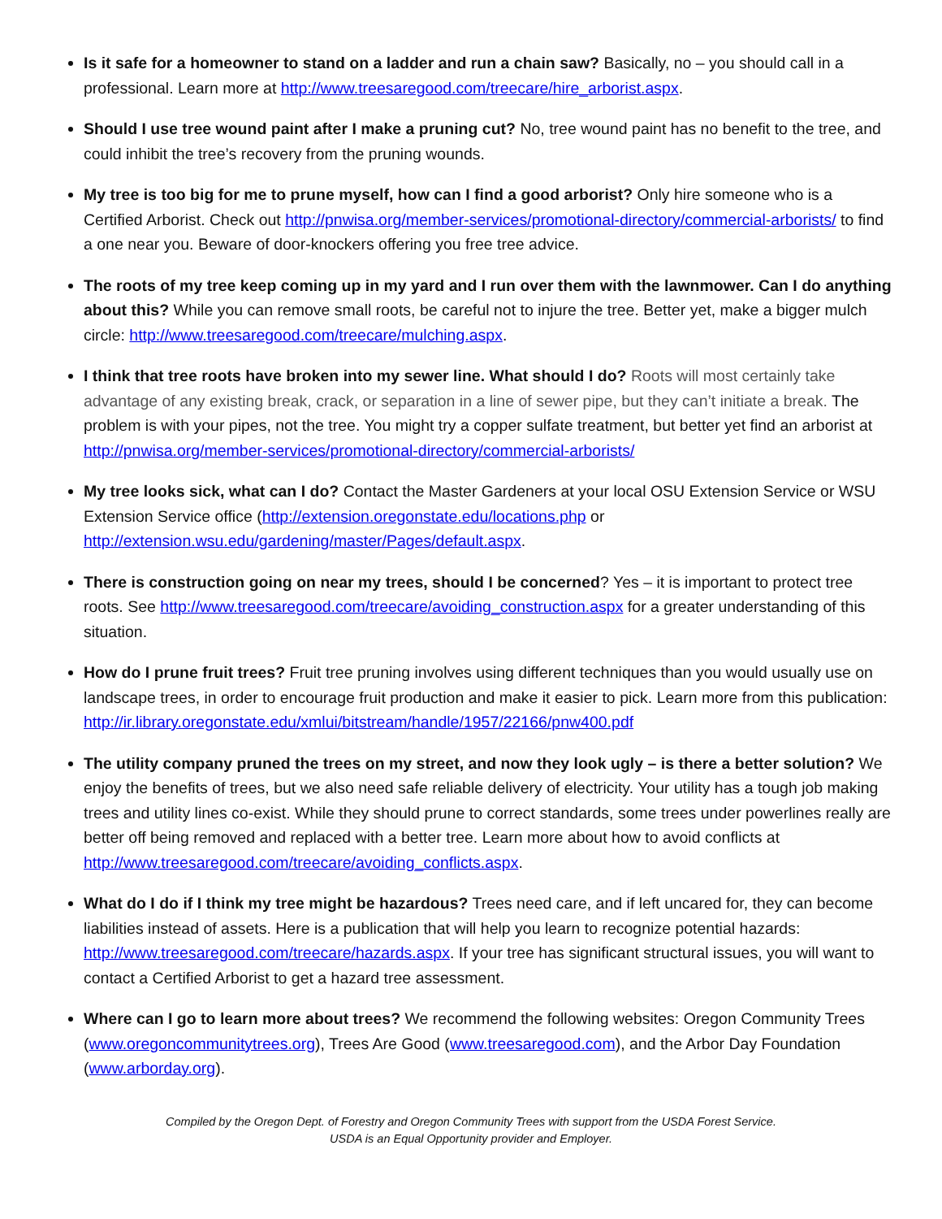Is it safe for a homeowner to stand on a ladder and run a chain saw? Basically, no – you should call in a professional. Learn more at http://www.treesaregood.com/treecare/hire_arborist.aspx.
Should I use tree wound paint after I make a pruning cut? No, tree wound paint has no benefit to the tree, and could inhibit the tree’s recovery from the pruning wounds.
My tree is too big for me to prune myself, how can I find a good arborist? Only hire someone who is a Certified Arborist. Check out http://pnwisa.org/member-services/promotional-directory/commercial-arborists/ to find a one near you. Beware of door-knockers offering you free tree advice.
The roots of my tree keep coming up in my yard and I run over them with the lawnmower. Can I do anything about this? While you can remove small roots, be careful not to injure the tree. Better yet, make a bigger mulch circle: http://www.treesaregood.com/treecare/mulching.aspx.
I think that tree roots have broken into my sewer line. What should I do? Roots will most certainly take advantage of any existing break, crack, or separation in a line of sewer pipe, but they can’t initiate a break. The problem is with your pipes, not the tree. You might try a copper sulfate treatment, but better yet find an arborist at http://pnwisa.org/member-services/promotional-directory/commercial-arborists/
My tree looks sick, what can I do? Contact the Master Gardeners at your local OSU Extension Service or WSU Extension Service office (http://extension.oregonstate.edu/locations.php or http://extension.wsu.edu/gardening/master/Pages/default.aspx.
There is construction going on near my trees, should I be concerned? Yes – it is important to protect tree roots. See http://www.treesaregood.com/treecare/avoiding_construction.aspx for a greater understanding of this situation.
How do I prune fruit trees? Fruit tree pruning involves using different techniques than you would usually use on landscape trees, in order to encourage fruit production and make it easier to pick. Learn more from this publication: http://ir.library.oregonstate.edu/xmlui/bitstream/handle/1957/22166/pnw400.pdf
The utility company pruned the trees on my street, and now they look ugly – is there a better solution? We enjoy the benefits of trees, but we also need safe reliable delivery of electricity. Your utility has a tough job making trees and utility lines co-exist. While they should prune to correct standards, some trees under powerlines really are better off being removed and replaced with a better tree. Learn more about how to avoid conflicts at http://www.treesaregood.com/treecare/avoiding_conflicts.aspx.
What do I do if I think my tree might be hazardous? Trees need care, and if left uncared for, they can become liabilities instead of assets. Here is a publication that will help you learn to recognize potential hazards: http://www.treesaregood.com/treecare/hazards.aspx. If your tree has significant structural issues, you will want to contact a Certified Arborist to get a hazard tree assessment.
Where can I go to learn more about trees? We recommend the following websites: Oregon Community Trees (www.oregoncommunitytrees.org), Trees Are Good (www.treesaregood.com), and the Arbor Day Foundation (www.arborday.org).
Compiled by the Oregon Dept. of Forestry and Oregon Community Trees with support from the USDA Forest Service.
USDA is an Equal Opportunity provider and Employer.